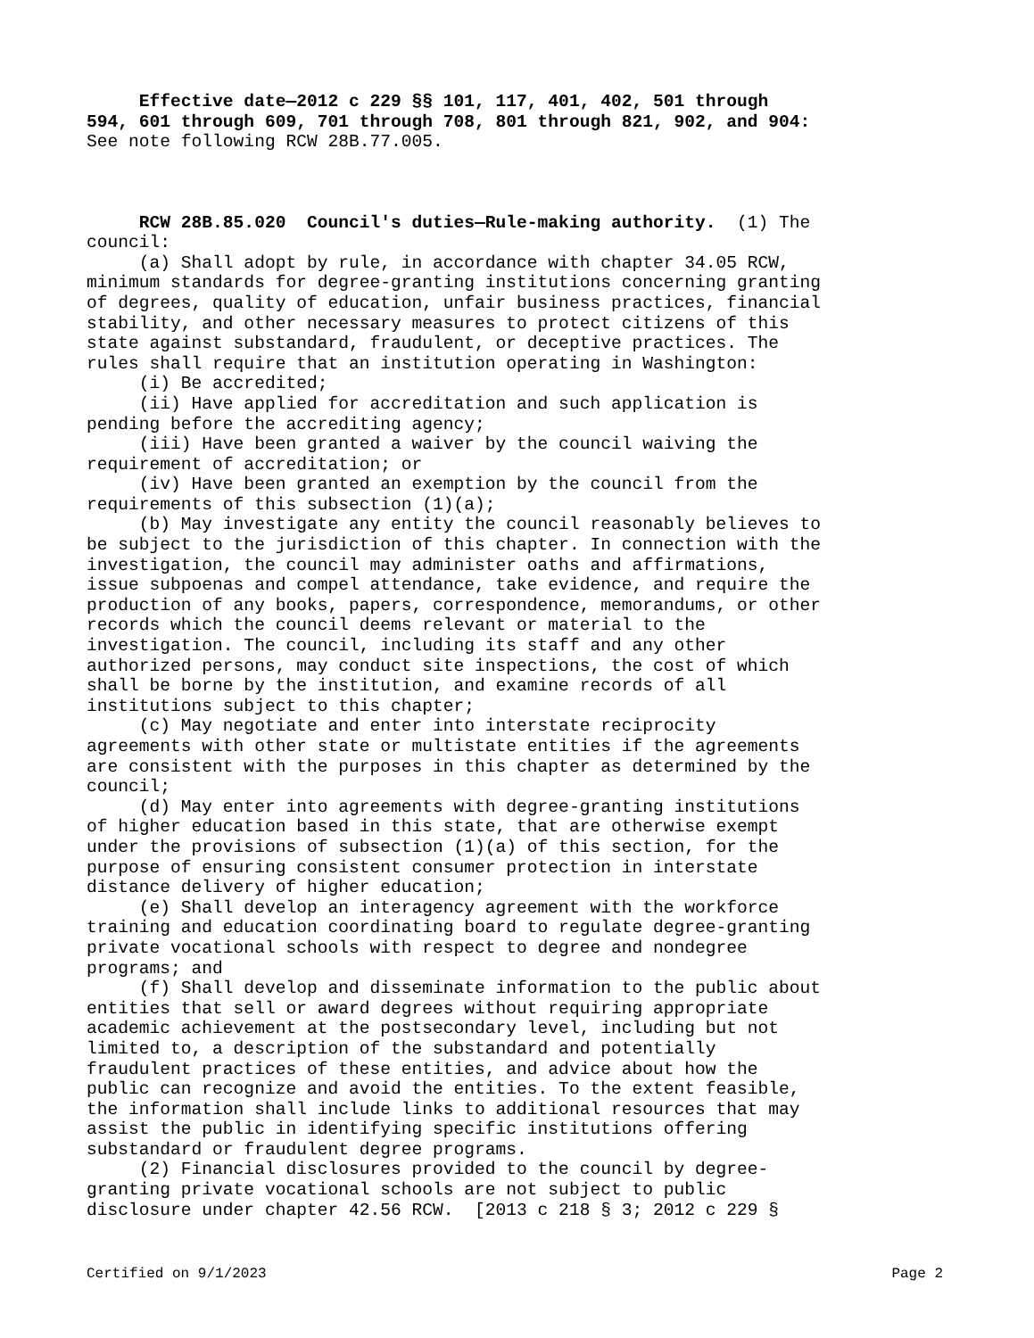Effective date—2012 c 229 §§ 101, 117, 401, 402, 501 through 594, 601 through 609, 701 through 708, 801 through 821, 902, and 904: See note following RCW 28B.77.005. RCW 28B.85.020 Council's duties—Rule-making authority. (1) The council: (a) Shall adopt by rule, in accordance with chapter 34.05 RCW, minimum standards for degree-granting institutions concerning granting of degrees, quality of education, unfair business practices, financial stability, and other necessary measures to protect citizens of this state against substandard, fraudulent, or deceptive practices. The rules shall require that an institution operating in Washington: (i) Be accredited; (ii) Have applied for accreditation and such application is pending before the accrediting agency; (iii) Have been granted a waiver by the council waiving the requirement of accreditation; or (iv) Have been granted an exemption by the council from the requirements of this subsection (1)(a); (b) May investigate any entity the council reasonably believes to be subject to the jurisdiction of this chapter. In connection with the investigation, the council may administer oaths and affirmations, issue subpoenas and compel attendance, take evidence, and require the production of any books, papers, correspondence, memorandums, or other records which the council deems relevant or material to the investigation. The council, including its staff and any other authorized persons, may conduct site inspections, the cost of which shall be borne by the institution, and examine records of all institutions subject to this chapter; (c) May negotiate and enter into interstate reciprocity agreements with other state or multistate entities if the agreements are consistent with the purposes in this chapter as determined by the council; (d) May enter into agreements with degree-granting institutions of higher education based in this state, that are otherwise exempt under the provisions of subsection (1)(a) of this section, for the purpose of ensuring consistent consumer protection in interstate distance delivery of higher education; (e) Shall develop an interagency agreement with the workforce training and education coordinating board to regulate degree-granting private vocational schools with respect to degree and nondegree programs; and (f) Shall develop and disseminate information to the public about entities that sell or award degrees without requiring appropriate academic achievement at the postsecondary level, including but not limited to, a description of the substandard and potentially fraudulent practices of these entities, and advice about how the public can recognize and avoid the entities. To the extent feasible, the information shall include links to additional resources that may assist the public in identifying specific institutions offering substandard or fraudulent degree programs. (2) Financial disclosures provided to the council by degree- granting private vocational schools are not subject to public disclosure under chapter 42.56 RCW. [2013 c 218 § 3; 2012 c 229 §
Certified on 9/1/2023 Page 2